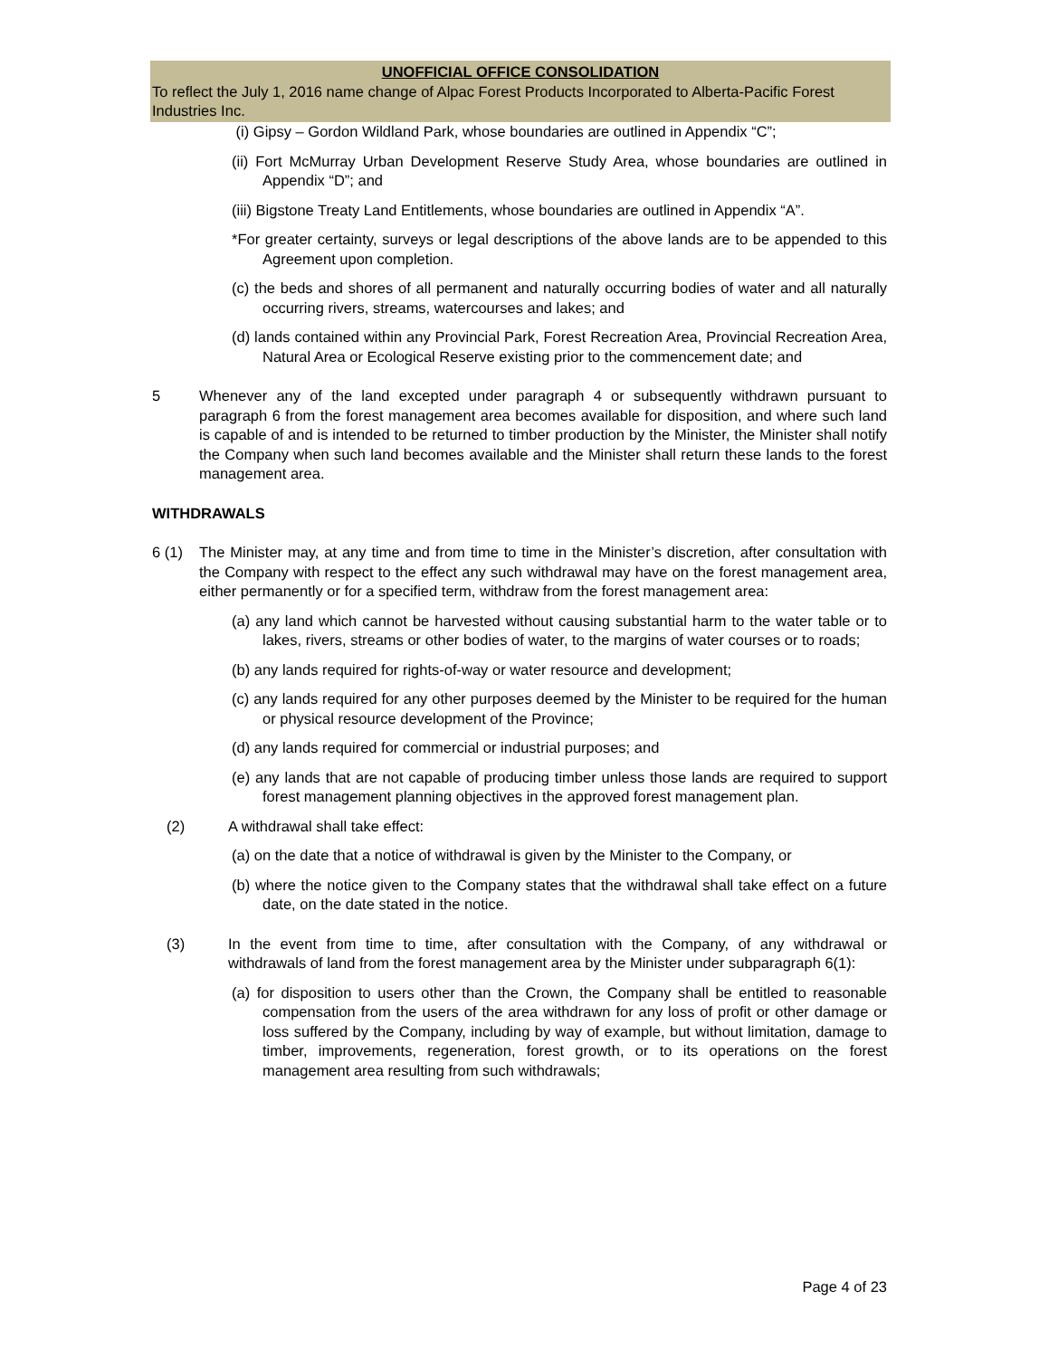UNOFFICIAL OFFICE CONSOLIDATION
To reflect the July 1, 2016 name change of Alpac Forest Products Incorporated to Alberta-Pacific Forest Industries Inc.
(i) Gipsy – Gordon Wildland Park, whose boundaries are outlined in Appendix “C”;
(ii) Fort McMurray Urban Development Reserve Study Area, whose boundaries are outlined in Appendix “D”; and
(iii) Bigstone Treaty Land Entitlements, whose boundaries are outlined in Appendix “A”.
*For greater certainty, surveys or legal descriptions of the above lands are to be appended to this Agreement upon completion.
(c) the beds and shores of all permanent and naturally occurring bodies of water and all naturally occurring rivers, streams, watercourses and lakes; and
(d) lands contained within any Provincial Park, Forest Recreation Area, Provincial Recreation Area, Natural Area or Ecological Reserve existing prior to the commencement date; and
5 Whenever any of the land excepted under paragraph 4 or subsequently withdrawn pursuant to paragraph 6 from the forest management area becomes available for disposition, and where such land is capable of and is intended to be returned to timber production by the Minister, the Minister shall notify the Company when such land becomes available and the Minister shall return these lands to the forest management area.
WITHDRAWALS
6 (1) The Minister may, at any time and from time to time in the Minister’s discretion, after consultation with the Company with respect to the effect any such withdrawal may have on the forest management area, either permanently or for a specified term, withdraw from the forest management area:
(a) any land which cannot be harvested without causing substantial harm to the water table or to lakes, rivers, streams or other bodies of water, to the margins of water courses or to roads;
(b) any lands required for rights-of-way or water resource and development;
(c) any lands required for any other purposes deemed by the Minister to be required for the human or physical resource development of the Province;
(d) any lands required for commercial or industrial purposes; and
(e) any lands that are not capable of producing timber unless those lands are required to support forest management planning objectives in the approved forest management plan.
(2) A withdrawal shall take effect:
(a) on the date that a notice of withdrawal is given by the Minister to the Company, or
(b) where the notice given to the Company states that the withdrawal shall take effect on a future date, on the date stated in the notice.
(3) In the event from time to time, after consultation with the Company, of any withdrawal or withdrawals of land from the forest management area by the Minister under subparagraph 6(1):
(a) for disposition to users other than the Crown, the Company shall be entitled to reasonable compensation from the users of the area withdrawn for any loss of profit or other damage or loss suffered by the Company, including by way of example, but without limitation, damage to timber, improvements, regeneration, forest growth, or to its operations on the forest management area resulting from such withdrawals;
Page 4 of 23